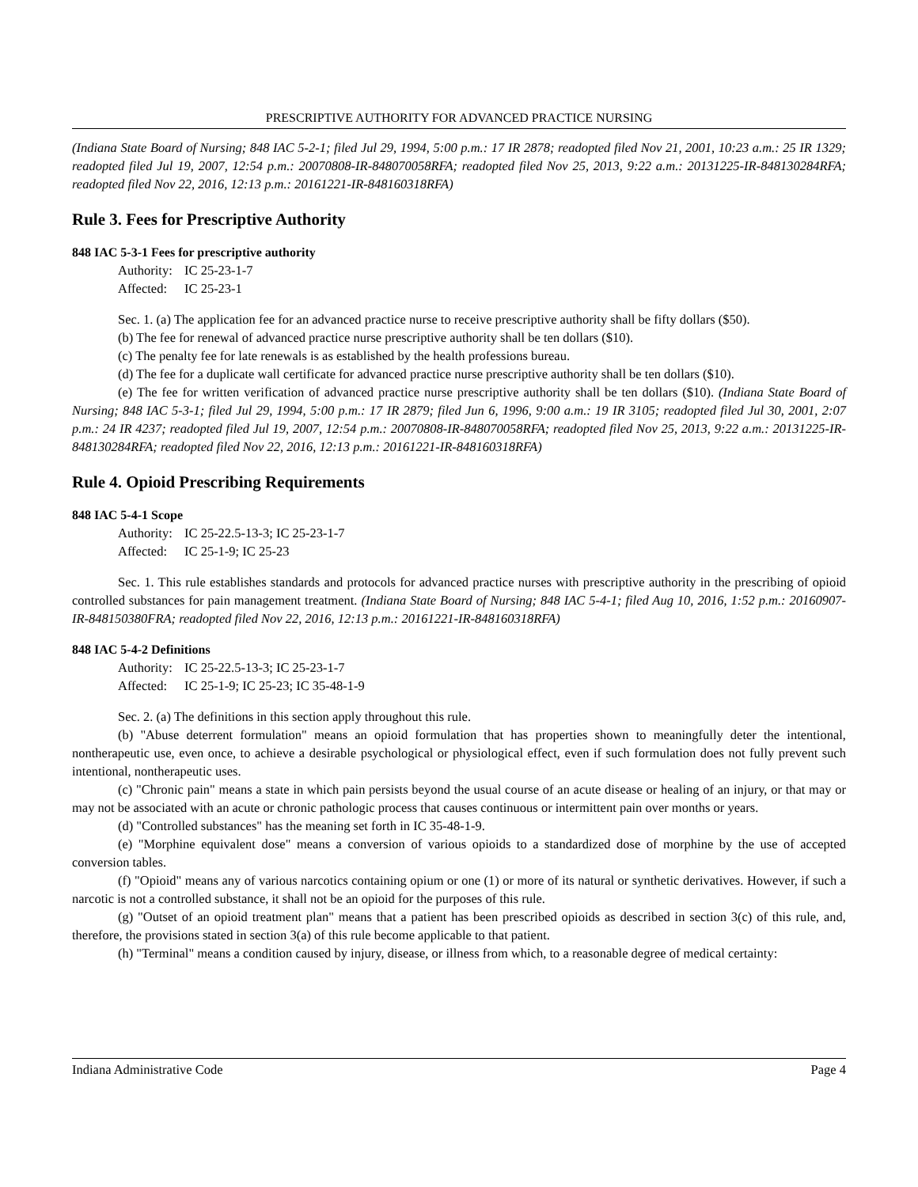PRESCRIPTIVE AUTHORITY FOR ADVANCED PRACTICE NURSING
(Indiana State Board of Nursing; 848 IAC 5-2-1; filed Jul 29, 1994, 5:00 p.m.: 17 IR 2878; readopted filed Nov 21, 2001, 10:23 a.m.: 25 IR 1329; readopted filed Jul 19, 2007, 12:54 p.m.: 20070808-IR-848070058RFA; readopted filed Nov 25, 2013, 9:22 a.m.: 20131225-IR-848130284RFA; readopted filed Nov 22, 2016, 12:13 p.m.: 20161221-IR-848160318RFA)
Rule 3. Fees for Prescriptive Authority
848 IAC 5-3-1 Fees for prescriptive authority
Authority: IC 25-23-1-7
Affected: IC 25-23-1
Sec. 1. (a) The application fee for an advanced practice nurse to receive prescriptive authority shall be fifty dollars ($50).
(b) The fee for renewal of advanced practice nurse prescriptive authority shall be ten dollars ($10).
(c) The penalty fee for late renewals is as established by the health professions bureau.
(d) The fee for a duplicate wall certificate for advanced practice nurse prescriptive authority shall be ten dollars ($10).
(e) The fee for written verification of advanced practice nurse prescriptive authority shall be ten dollars ($10). (Indiana State Board of Nursing; 848 IAC 5-3-1; filed Jul 29, 1994, 5:00 p.m.: 17 IR 2879; filed Jun 6, 1996, 9:00 a.m.: 19 IR 3105; readopted filed Jul 30, 2001, 2:07 p.m.: 24 IR 4237; readopted filed Jul 19, 2007, 12:54 p.m.: 20070808-IR-848070058RFA; readopted filed Nov 25, 2013, 9:22 a.m.: 20131225-IR-848130284RFA; readopted filed Nov 22, 2016, 12:13 p.m.: 20161221-IR-848160318RFA)
Rule 4. Opioid Prescribing Requirements
848 IAC 5-4-1 Scope
Authority: IC 25-22.5-13-3; IC 25-23-1-7
Affected: IC 25-1-9; IC 25-23
Sec. 1. This rule establishes standards and protocols for advanced practice nurses with prescriptive authority in the prescribing of opioid controlled substances for pain management treatment. (Indiana State Board of Nursing; 848 IAC 5-4-1; filed Aug 10, 2016, 1:52 p.m.: 20160907-IR-848150380FRA; readopted filed Nov 22, 2016, 12:13 p.m.: 20161221-IR-848160318RFA)
848 IAC 5-4-2 Definitions
Authority: IC 25-22.5-13-3; IC 25-23-1-7
Affected: IC 25-1-9; IC 25-23; IC 35-48-1-9
Sec. 2. (a) The definitions in this section apply throughout this rule.
(b) "Abuse deterrent formulation" means an opioid formulation that has properties shown to meaningfully deter the intentional, nontherapeutic use, even once, to achieve a desirable psychological or physiological effect, even if such formulation does not fully prevent such intentional, nontherapeutic uses.
(c) "Chronic pain" means a state in which pain persists beyond the usual course of an acute disease or healing of an injury, or that may or may not be associated with an acute or chronic pathologic process that causes continuous or intermittent pain over months or years.
(d) "Controlled substances" has the meaning set forth in IC 35-48-1-9.
(e) "Morphine equivalent dose" means a conversion of various opioids to a standardized dose of morphine by the use of accepted conversion tables.
(f) "Opioid" means any of various narcotics containing opium or one (1) or more of its natural or synthetic derivatives. However, if such a narcotic is not a controlled substance, it shall not be an opioid for the purposes of this rule.
(g) "Outset of an opioid treatment plan" means that a patient has been prescribed opioids as described in section 3(c) of this rule, and, therefore, the provisions stated in section 3(a) of this rule become applicable to that patient.
(h) "Terminal" means a condition caused by injury, disease, or illness from which, to a reasonable degree of medical certainty:
Indiana Administrative Code Page 4